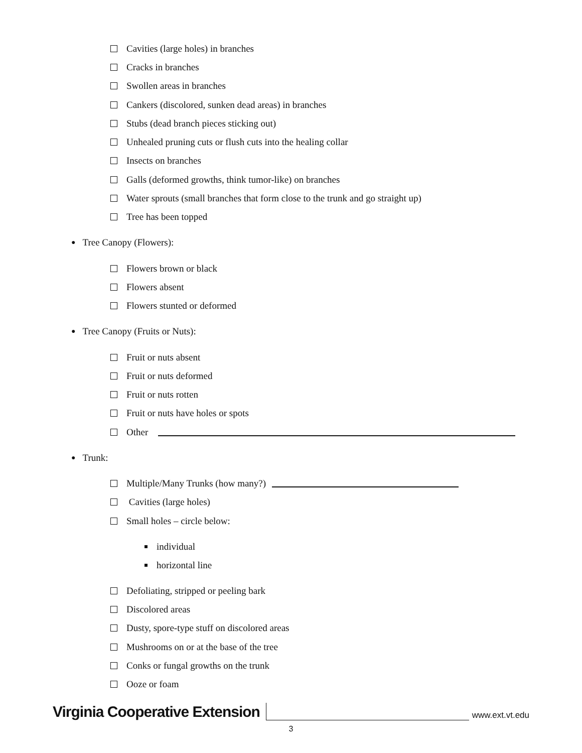Cavities (large holes) in branches
Cracks in branches
Swollen areas in branches
Cankers (discolored, sunken dead areas) in branches
Stubs (dead branch pieces sticking out)
Unhealed pruning cuts or flush cuts into the healing collar
Insects on branches
Galls (deformed growths, think tumor-like) on branches
Water sprouts (small branches that form close to the trunk and go straight up)
Tree has been topped
● Tree Canopy (Flowers):
Flowers brown or black
Flowers absent
Flowers stunted or deformed
● Tree Canopy (Fruits or Nuts):
Fruit or nuts absent
Fruit or nuts deformed
Fruit or nuts rotten
Fruit or nuts have holes or spots
Other
● Trunk:
Multiple/Many Trunks (how many?)
Cavities (large holes)
Small holes – circle below:
individual
horizontal line
Defoliating, stripped or peeling bark
Discolored areas
Dusty, spore-type stuff on discolored areas
Mushrooms on or at the base of the tree
Conks or fungal growths on the trunk
Ooze or foam
Virginia Cooperative Extension www.ext.vt.edu
3